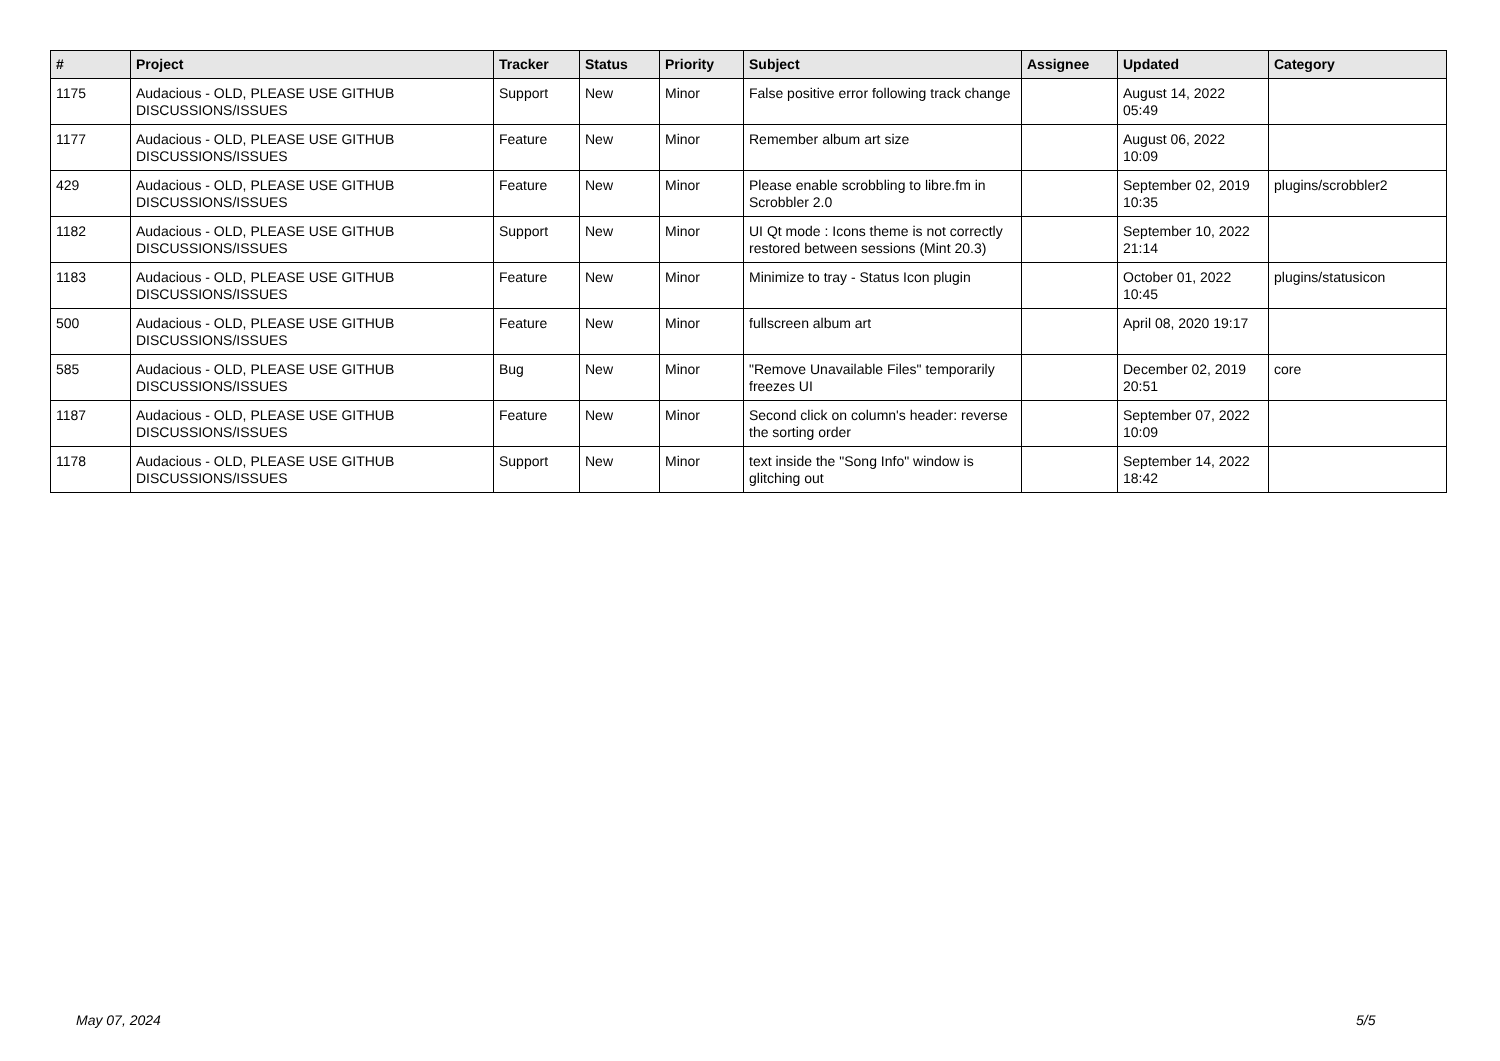| # | Project | Tracker | Status | Priority | Subject | Assignee | Updated | Category |
| --- | --- | --- | --- | --- | --- | --- | --- | --- |
| 1175 | Audacious - OLD, PLEASE USE GITHUB DISCUSSIONS/ISSUES | Support | New | Minor | False positive error following track change | | August 14, 2022 05:49 | |
| 1177 | Audacious - OLD, PLEASE USE GITHUB DISCUSSIONS/ISSUES | Feature | New | Minor | Remember album art size | | August 06, 2022 10:09 | |
| 429 | Audacious - OLD, PLEASE USE GITHUB DISCUSSIONS/ISSUES | Feature | New | Minor | Please enable scrobbling to libre.fm in Scrobbler 2.0 | | September 02, 2019 10:35 | plugins/scrobbler2 |
| 1182 | Audacious - OLD, PLEASE USE GITHUB DISCUSSIONS/ISSUES | Support | New | Minor | UI Qt mode : Icons theme is not correctly restored between sessions (Mint 20.3) | | September 10, 2022 21:14 | |
| 1183 | Audacious - OLD, PLEASE USE GITHUB DISCUSSIONS/ISSUES | Feature | New | Minor | Minimize to tray - Status Icon plugin | | October 01, 2022 10:45 | plugins/statusicon |
| 500 | Audacious - OLD, PLEASE USE GITHUB DISCUSSIONS/ISSUES | Feature | New | Minor | fullscreen album art | | April 08, 2020 19:17 | |
| 585 | Audacious - OLD, PLEASE USE GITHUB DISCUSSIONS/ISSUES | Bug | New | Minor | "Remove Unavailable Files" temporarily freezes UI | | December 02, 2019 20:51 | core |
| 1187 | Audacious - OLD, PLEASE USE GITHUB DISCUSSIONS/ISSUES | Feature | New | Minor | Second click on column's header: reverse the sorting order | | September 07, 2022 10:09 | |
| 1178 | Audacious - OLD, PLEASE USE GITHUB DISCUSSIONS/ISSUES | Support | New | Minor | text inside the "Song Info" window is glitching out | | September 14, 2022 18:42 | |
May 07, 2024 5/5